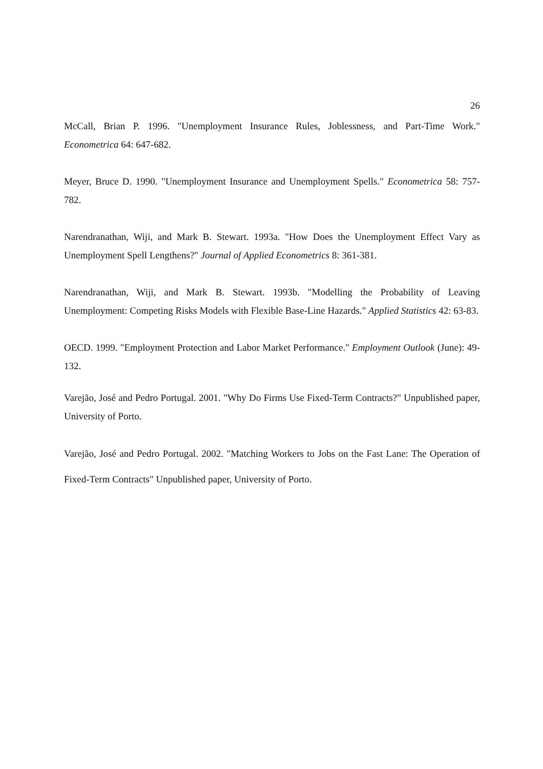26
McCall, Brian P. 1996. "Unemployment Insurance Rules, Joblessness, and Part-Time Work." Econometrica 64: 647-682.
Meyer, Bruce D. 1990. "Unemployment Insurance and Unemployment Spells." Econometrica 58: 757-782.
Narendranathan, Wiji, and Mark B. Stewart. 1993a. "How Does the Unemployment Effect Vary as Unemployment Spell Lengthens?" Journal of Applied Econometrics 8: 361-381.
Narendranathan, Wiji, and Mark B. Stewart. 1993b. "Modelling the Probability of Leaving Unemployment: Competing Risks Models with Flexible Base-Line Hazards." Applied Statistics 42: 63-83.
OECD. 1999. "Employment Protection and Labor Market Performance." Employment Outlook (June): 49-132.
Varejão, José and Pedro Portugal. 2001. "Why Do Firms Use Fixed-Term Contracts?" Unpublished paper, University of Porto.
Varejão, José and Pedro Portugal. 2002. "Matching Workers to Jobs on the Fast Lane: The Operation of Fixed-Term Contracts" Unpublished paper, University of Porto.